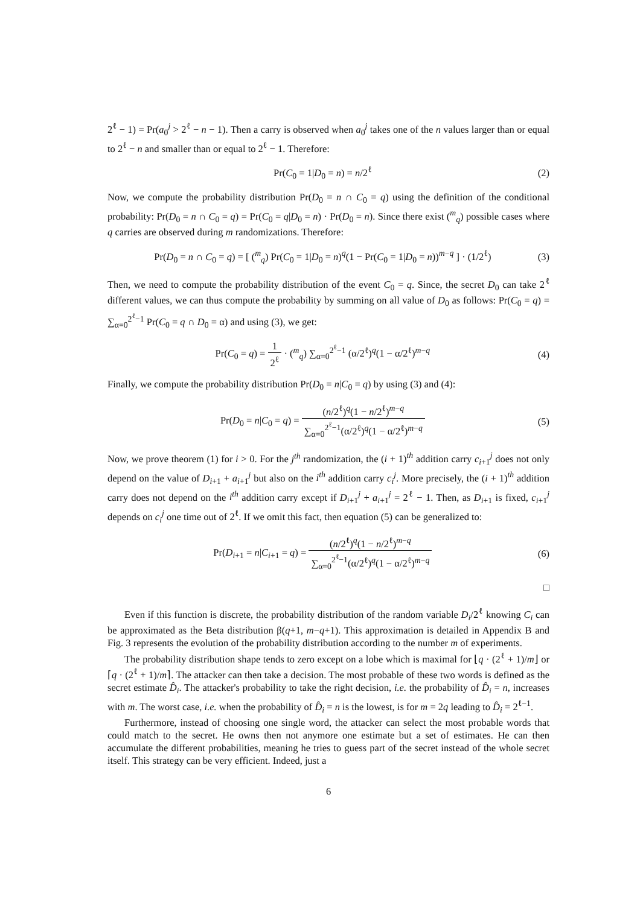2<sup>ℓ</sup> − 1) = Pr(a<sub>0</sub><sup>j</sup> > 2<sup>ℓ</sup> − n − 1). Then a carry is observed when a<sub>0</sub><sup>j</sup> takes one of the n values larger than or equal to 2<sup>ℓ</sup> − n and smaller than or equal to 2<sup>ℓ</sup> − 1. Therefore:
Pr(C<sub>0</sub> = 1|D<sub>0</sub> = n) = n/2<sup>ℓ</sup> (2)
Now, we compute the probability distribution Pr(D<sub>0</sub> = n ∩ C<sub>0</sub> = q) using the definition of the conditional probability: Pr(D<sub>0</sub> = n ∩ C<sub>0</sub> = q) = Pr(C<sub>0</sub> = q|D<sub>0</sub> = n) · Pr(D<sub>0</sub> = n). Since there exist (<sup>m</sup><sub>q</sub>) possible cases where q carries are observed during m randomizations. Therefore:
Pr(D<sub>0</sub> = n ∩ C<sub>0</sub> = q) = [ (<sup>m</sup><sub>q</sub>) Pr(C<sub>0</sub> = 1|D<sub>0</sub> = n)<sup>q</sup>(1 − Pr(C<sub>0</sub> = 1|D<sub>0</sub> = n))<sup>m−q</sup> ] · (1/2<sup>ℓ</sup>) (3)
Then, we need to compute the probability distribution of the event C<sub>0</sub> = q. Since, the secret D<sub>0</sub> can take 2<sup>ℓ</sup> different values, we can thus compute the probability by summing on all value of D<sub>0</sub> as follows: Pr(C<sub>0</sub> = q) = ∑<sub>α=0</sub><sup>2<sup>ℓ</sup>−1</sup> Pr(C<sub>0</sub> = q ∩ D<sub>0</sub> = α) and using (3), we get:
Pr(C<sub>0</sub> = q) = 1 2<sup>ℓ</sup> · (<sup>m</sup><sub>q</sub>) ∑<sub>α=0</sub><sup>2<sup>ℓ</sup>−1</sup> (α/2<sup>ℓ</sup>)<sup>q</sup>(1 − α/2<sup>ℓ</sup>)<sup>m−q</sup> (4)
Finally, we compute the probability distribution Pr(D<sub>0</sub> = n|C<sub>0</sub> = q) by using (3) and (4):
Pr(D<sub>0</sub> = n|C<sub>0</sub> = q) = (n/2<sup>ℓ</sup>)<sup>q</sup>(1 − n/2<sup>ℓ</sup>)<sup>m−q</sup> ∑<sub>α=0</sub><sup>2<sup>ℓ</sup>−1</sup>(α/2<sup>ℓ</sup>)<sup>q</sup>(1 − α/2<sup>ℓ</sup>)<sup>m−q</sup> (5)
Now, we prove theorem (1) for i > 0. For the j<sup>th</sup> randomization, the (i + 1)<sup>th</sup> addition carry c<sub>i+1</sub><sup>j</sup> does not only depend on the value of D<sub>i+1</sub> + a<sub>i+1</sub><sup>j</sup> but also on the i<sup>th</sup> addition carry c<sub>i</sub><sup>j</sup>. More precisely, the (i + 1)<sup>th</sup> addition carry does not depend on the i<sup>th</sup> addition carry except if D<sub>i+1</sub><sup>j</sup> + a<sub>i+1</sub><sup>j</sup> = 2<sup>ℓ</sup> − 1. Then, as D<sub>i+1</sub> is fixed, c<sub>i+1</sub><sup>j</sup> depends on c<sub>i</sub><sup>j</sup> one time out of 2<sup>ℓ</sup>. If we omit this fact, then equation (5) can be generalized to:
Pr(D<sub>i+1</sub> = n|C<sub>i+1</sub> = q) = (n/2<sup>ℓ</sup>)<sup>q</sup>(1 − n/2<sup>ℓ</sup>)<sup>m−q</sup> ∑<sub>α=0</sub><sup>2<sup>ℓ</sup>−1</sup>(α/2<sup>ℓ</sup>)<sup>q</sup>(1 − α/2<sup>ℓ</sup>)<sup>m−q</sup> (6)
□
Even if this function is discrete, the probability distribution of the random variable D<sub>i</sub>/2<sup>ℓ</sup> knowing C<sub>i</sub> can be approximated as the Beta distribution β(q+1, m−q+1). This approximation is detailed in Appendix B and Fig. 3 represents the evolution of the probability distribution according to the number m of experiments.
The probability distribution shape tends to zero except on a lobe which is maximal for ⌊q · (2<sup>ℓ</sup> + 1)/m⌋ or ⌈q · (2<sup>ℓ</sup> + 1)/m⌉. The attacker can then take a decision. The most probable of these two words is defined as the secret estimate D̂<sub>i</sub>. The attacker's probability to take the right decision, i.e. the probability of D̂<sub>i</sub> = n, increases with m. The worst case, i.e. when the probability of D̂<sub>i</sub> = n is the lowest, is for m = 2q leading to D̂<sub>i</sub> = 2<sup>ℓ−1</sup>.
Furthermore, instead of choosing one single word, the attacker can select the most probable words that could match to the secret. He owns then not anymore one estimate but a set of estimates. He can then accumulate the different probabilities, meaning he tries to guess part of the secret instead of the whole secret itself. This strategy can be very efficient. Indeed, just a
6